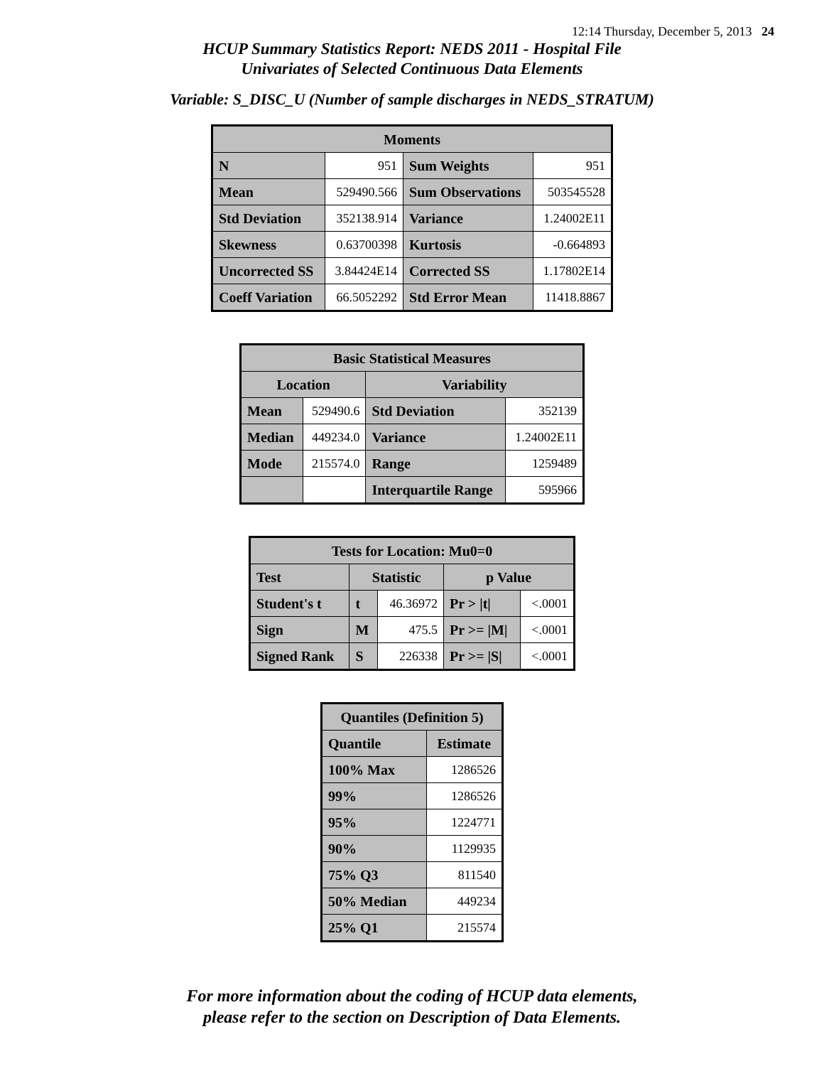12:14 Thursday, December 5, 2013 24
HCUP Summary Statistics Report: NEDS 2011 - Hospital File
Univariates of Selected Continuous Data Elements
Variable: S_DISC_U (Number of sample discharges in NEDS_STRATUM)
| Moments | | | |
| --- | --- | --- | --- |
| N | 951 | Sum Weights | 951 |
| Mean | 529490.566 | Sum Observations | 503545528 |
| Std Deviation | 352138.914 | Variance | 1.24002E11 |
| Skewness | 0.63700398 | Kurtosis | -0.664893 |
| Uncorrected SS | 3.84424E14 | Corrected SS | 1.17802E14 |
| Coeff Variation | 66.5052292 | Std Error Mean | 11418.8867 |
| Basic Statistical Measures | | | |
| --- | --- | --- | --- |
| Location | | Variability | |
| Mean | 529490.6 | Std Deviation | 352139 |
| Median | 449234.0 | Variance | 1.24002E11 |
| Mode | 215574.0 | Range | 1259489 |
| | | Interquartile Range | 595966 |
| Tests for Location: Mu0=0 | | | | |
| --- | --- | --- | --- | --- |
| Test | Statistic | | p Value | |
| Student's t | t | 46.36972 | Pr > /t/ | <.0001 |
| Sign | M | 475.5 | Pr >= /M/ | <.0001 |
| Signed Rank | S | 226338 | Pr >= /S/ | <.0001 |
| Quantiles (Definition 5) | |
| --- | --- |
| Quantile | Estimate |
| 100% Max | 1286526 |
| 99% | 1286526 |
| 95% | 1224771 |
| 90% | 1129935 |
| 75% Q3 | 811540 |
| 50% Median | 449234 |
| 25% Q1 | 215574 |
For more information about the coding of HCUP data elements,
please refer to the section on Description of Data Elements.